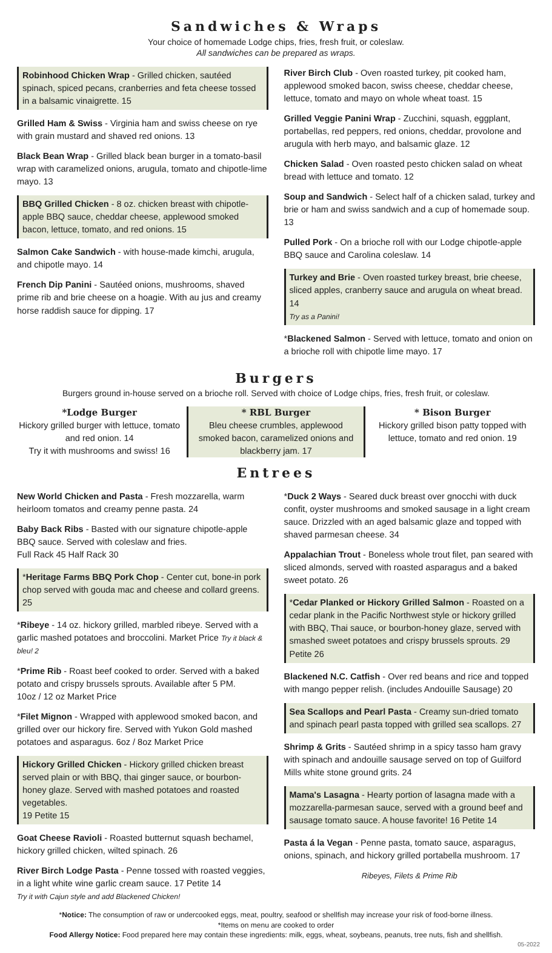Sandwiches & Wraps
Your choice of homemade Lodge chips, fries, fresh fruit, or coleslaw.
All sandwiches can be prepared as wraps.
Robinhood Chicken Wrap - Grilled chicken, sautéed spinach, spiced pecans, cranberries and feta cheese tossed in a balsamic vinaigrette. 15
Grilled Ham & Swiss - Virginia ham and swiss cheese on rye with grain mustard and shaved red onions. 13
Black Bean Wrap - Grilled black bean burger in a tomato-basil wrap with caramelized onions, arugula, tomato and chipotle-lime mayo. 13
BBQ Grilled Chicken - 8 oz. chicken breast with chipotle-apple BBQ sauce, cheddar cheese, applewood smoked bacon, lettuce, tomato, and red onions. 15
Salmon Cake Sandwich - with house-made kimchi, arugula, and chipotle mayo. 14
French Dip Panini - Sautéed onions, mushrooms, shaved prime rib and brie cheese on a hoagie. With au jus and creamy horse raddish sauce for dipping. 17
River Birch Club - Oven roasted turkey, pit cooked ham, applewood smoked bacon, swiss cheese, cheddar cheese, lettuce, tomato and mayo on whole wheat toast. 15
Grilled Veggie Panini Wrap - Zucchini, squash, eggplant, portabellas, red peppers, red onions, cheddar, provolone and arugula with herb mayo, and balsamic glaze. 12
Chicken Salad - Oven roasted pesto chicken salad on wheat bread with lettuce and tomato. 12
Soup and Sandwich - Select half of a chicken salad, turkey and brie or ham and swiss sandwich and a cup of homemade soup. 13
Pulled Pork - On a brioche roll with our Lodge chipotle-apple BBQ sauce and Carolina coleslaw. 14
Turkey and Brie - Oven roasted turkey breast, brie cheese, sliced apples, cranberry sauce and arugula on wheat bread. 14
Try as a Panini!
*Blackened Salmon - Served with lettuce, tomato and onion on a brioche roll with chipotle lime mayo. 17
Burgers
Burgers ground in-house served on a brioche roll. Served with choice of Lodge chips, fries, fresh fruit, or coleslaw.
*Lodge Burger
Hickory grilled burger with lettuce, tomato and red onion. 14
Try it with mushrooms and swiss! 16
* RBL Burger
Bleu cheese crumbles, applewood smoked bacon, caramelized onions and blackberry jam. 17
* Bison Burger
Hickory grilled bison patty topped with lettuce, tomato and red onion. 19
Entrees
New World Chicken and Pasta - Fresh mozzarella, warm heirloom tomatos and creamy penne pasta. 24
Baby Back Ribs - Basted with our signature chipotle-apple BBQ sauce. Served with coleslaw and fries.
Full Rack 45 Half Rack 30
*Heritage Farms BBQ Pork Chop - Center cut, bone-in pork chop served with gouda mac and cheese and collard greens. 25
*Ribeye - 14 oz. hickory grilled, marbled ribeye. Served with a garlic mashed potatoes and broccolini. Market Price Try it black & bleu! 2
*Prime Rib - Roast beef cooked to order. Served with a baked potato and crispy brussels sprouts. Available after 5 PM.
10oz / 12 oz Market Price
*Filet Mignon - Wrapped with applewood smoked bacon, and grilled over our hickory fire. Served with Yukon Gold mashed potatoes and asparagus. 6oz / 8oz Market Price
Hickory Grilled Chicken - Hickory grilled chicken breast served plain or with BBQ, thai ginger sauce, or bourbon-honey glaze. Served with mashed potatoes and roasted vegetables.
19 Petite 15
Goat Cheese Ravioli - Roasted butternut squash bechamel, hickory grilled chicken, wilted spinach. 26
River Birch Lodge Pasta - Penne tossed with roasted veggies, in a light white wine garlic cream sauce. 17 Petite 14
Try it with Cajun style and add Blackened Chicken!
*Duck 2 Ways - Seared duck breast over gnocchi with duck confit, oyster mushrooms and smoked sausage in a light cream sauce. Drizzled with an aged balsamic glaze and topped with shaved parmesan cheese. 34
Appalachian Trout - Boneless whole trout filet, pan seared with sliced almonds, served with roasted asparagus and a baked sweet potato. 26
*Cedar Planked or Hickory Grilled Salmon - Roasted on a cedar plank in the Pacific Northwest style or hickory grilled with BBQ, Thai sauce, or bourbon-honey glaze, served with smashed sweet potatoes and crispy brussels sprouts. 29 Petite 26
Blackened N.C. Catfish - Over red beans and rice and topped with mango pepper relish. (includes Andouille Sausage) 20
Sea Scallops and Pearl Pasta - Creamy sun-dried tomato and spinach pearl pasta topped with grilled sea scallops. 27
Shrimp & Grits - Sautéed shrimp in a spicy tasso ham gravy with spinach and andouille sausage served on top of Guilford Mills white stone ground grits. 24
Mama's Lasagna - Hearty portion of lasagna made with a mozzarella-parmesan sauce, served with a ground beef and sausage tomato sauce. A house favorite! 16 Petite 14
Pasta á la Vegan - Penne pasta, tomato sauce, asparagus, onions, spinach, and hickory grilled portabella mushroom. 17
Ribeyes, Filets & Prime Rib
*Notice: The consumption of raw or undercooked eggs, meat, poultry, seafood or shellfish may increase your risk of food-borne illness.
*Items on menu are cooked to order
Food Allergy Notice: Food prepared here may contain these ingredients: milk, eggs, wheat, soybeans, peanuts, tree nuts, fish and shellfish.
05-2022